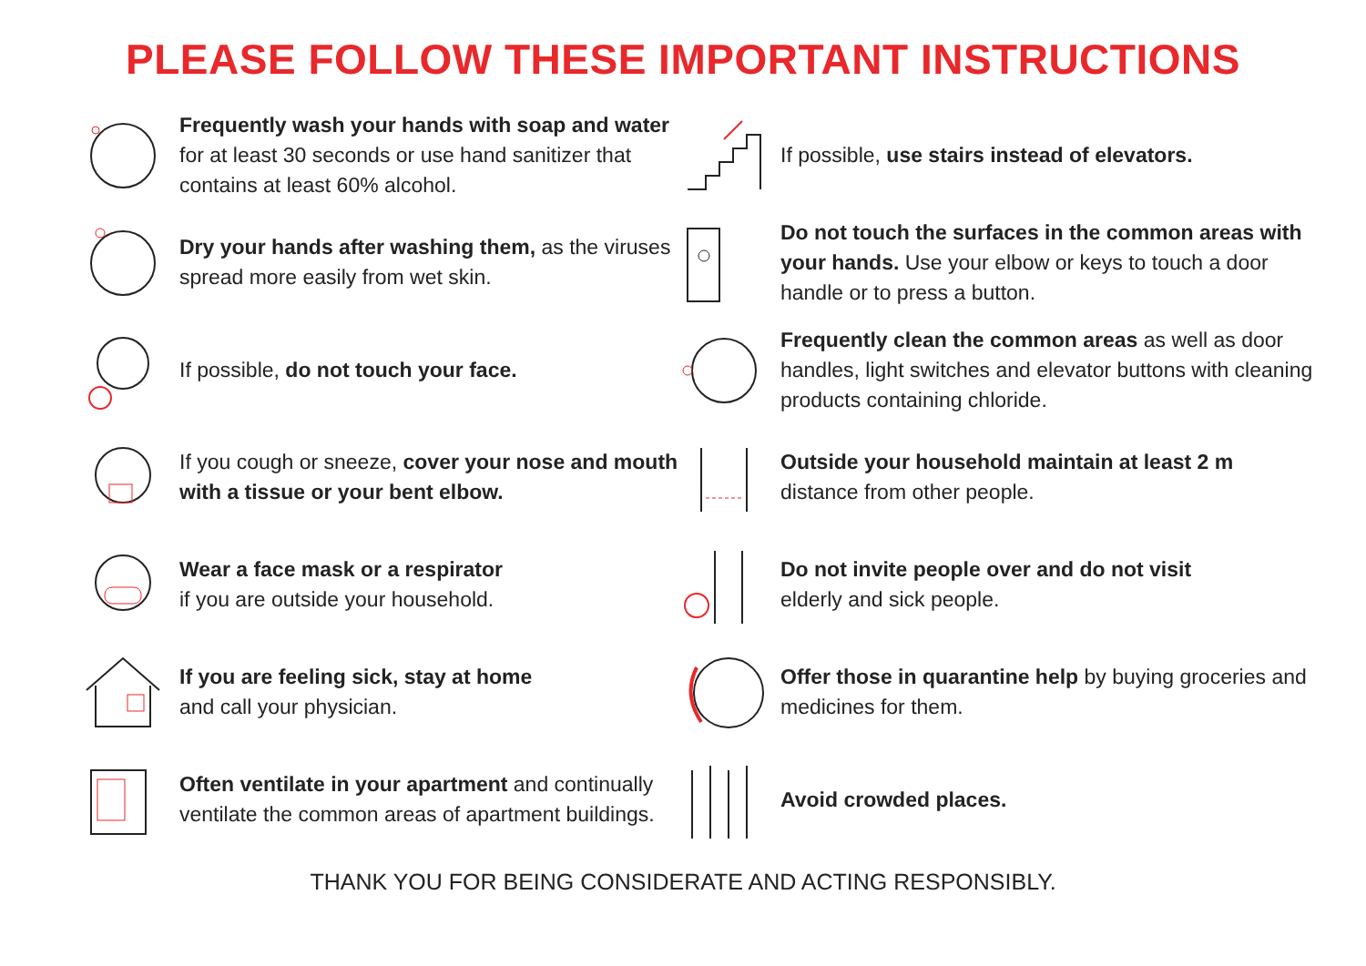PLEASE FOLLOW THESE IMPORTANT INSTRUCTIONS
Frequently wash your hands with soap and water for at least 30 seconds or use hand sanitizer that contains at least 60% alcohol.
Dry your hands after washing them, as the viruses spread more easily from wet skin.
If possible, do not touch your face.
If you cough or sneeze, cover your nose and mouth with a tissue or your bent elbow.
Wear a face mask or a respirator
if you are outside your household.
If you are feeling sick, stay at home
and call your physician.
Often ventilate in your apartment and continually ventilate the common areas of apartment buildings.
If possible, use stairs instead of elevators.
Do not touch the surfaces in the common areas with your hands. Use your elbow or keys to touch a door handle or to press a button.
Frequently clean the common areas as well as door handles, light switches and elevator buttons with cleaning products containing chloride.
Outside your household maintain at least 2 m distance from other people.
Do not invite people over and do not visit
elderly and sick people.
Offer those in quarantine help by buying groceries and medicines for them.
Avoid crowded places.
THANK YOU FOR BEING CONSIDERATE AND ACTING RESPONSIBLY.